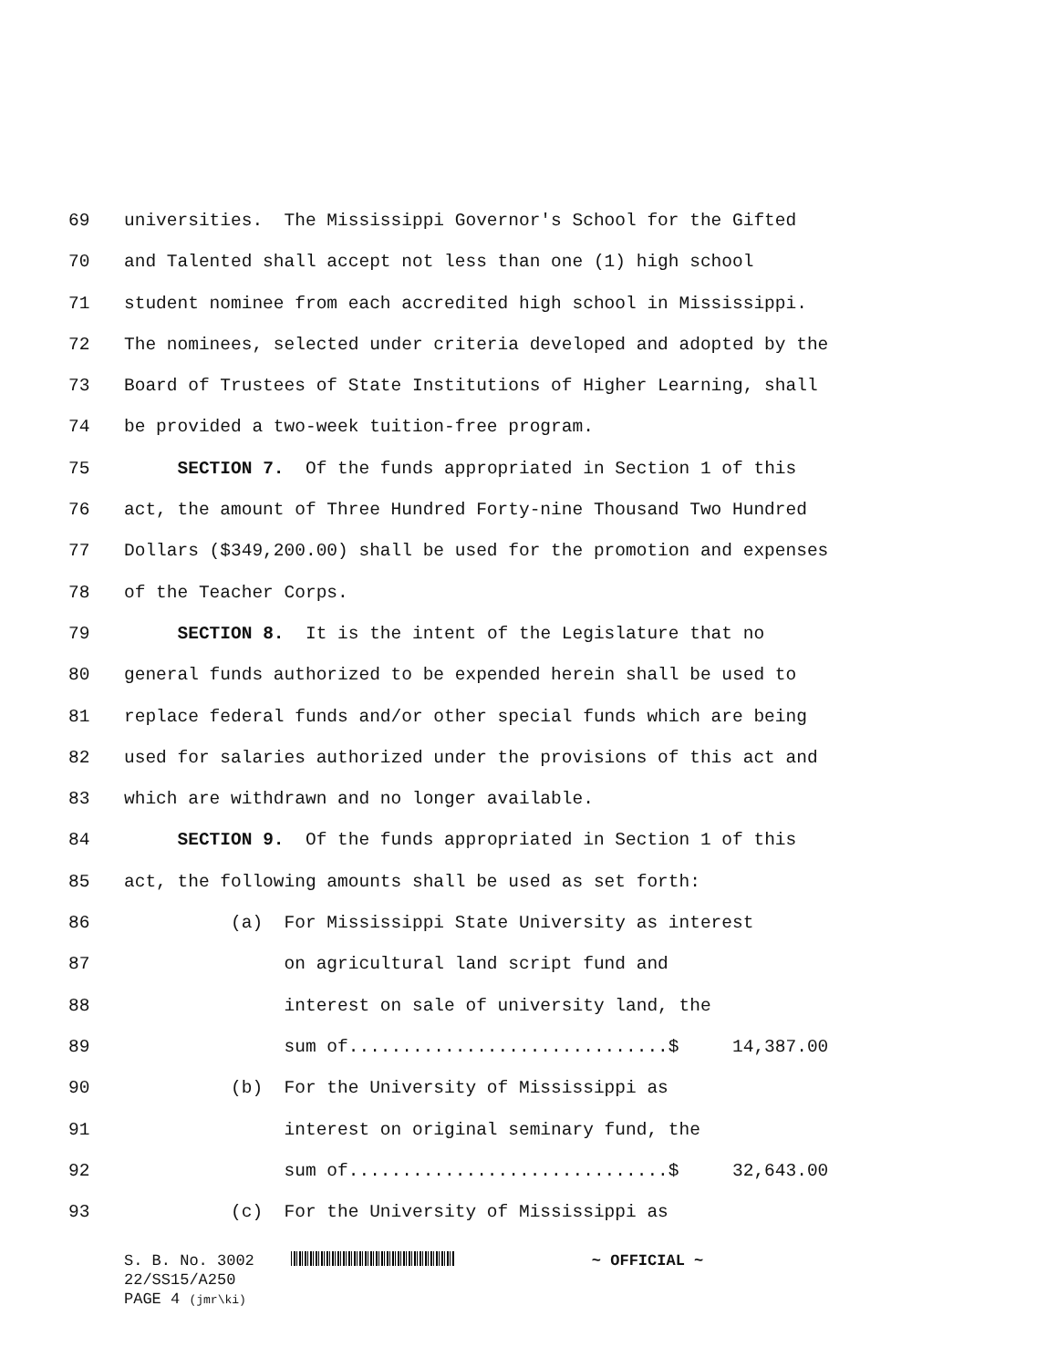69 universities. The Mississippi Governor's School for the Gifted
70 and Talented shall accept not less than one (1) high school
71 student nominee from each accredited high school in Mississippi.
72 The nominees, selected under criteria developed and adopted by the
73 Board of Trustees of State Institutions of Higher Learning, shall
74 be provided a two-week tuition-free program.
75 SECTION 7. Of the funds appropriated in Section 1 of this
76 act, the amount of Three Hundred Forty-nine Thousand Two Hundred
77 Dollars ($349,200.00) shall be used for the promotion and expenses
78 of the Teacher Corps.
79 SECTION 8. It is the intent of the Legislature that no
80 general funds authorized to be expended herein shall be used to
81 replace federal funds and/or other special funds which are being
82 used for salaries authorized under the provisions of this act and
83 which are withdrawn and no longer available.
84 SECTION 9. Of the funds appropriated in Section 1 of this
85 act, the following amounts shall be used as set forth:
86 (a) For Mississippi State University as interest
87 on agricultural land script fund and
88 interest on sale of university land, the
89 sum of..............................$ 14,387.00
90 (b) For the University of Mississippi as
91 interest on original seminary fund, the
92 sum of..............................$ 32,643.00
93 (c) For the University of Mississippi as
S. B. No. 3002 ~ OFFICIAL ~
22/SS15/A250
PAGE 4 (jmr\ki)